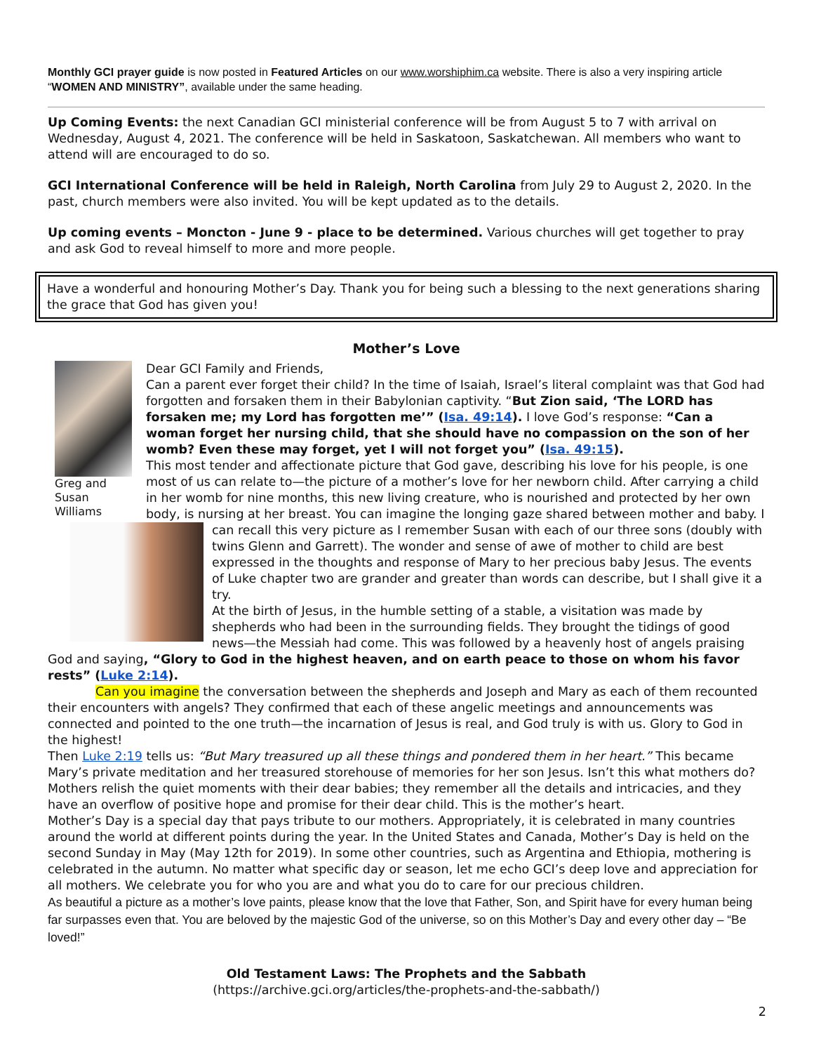Monthly GCI prayer guide is now posted in Featured Articles on our www.worshiphim.ca website. There is also a very inspiring article “WOMEN AND MINISTRY”, available under the same heading.
Up Coming Events: the next Canadian GCI ministerial conference will be from August 5 to 7 with arrival on Wednesday, August 4, 2021. The conference will be held in Saskatoon, Saskatchewan. All members who want to attend will are encouraged to do so.
GCI International Conference will be held in Raleigh, North Carolina from July 29 to August 2, 2020. In the past, church members were also invited. You will be kept updated as to the details.
Up coming events – Moncton - June 9 - place to be determined. Various churches will get together to pray and ask God to reveal himself to more and more people.
Have a wonderful and honouring Mother’s Day. Thank you for being such a blessing to the next generations sharing the grace that God has given you!
Mother’s Love
Greg and Susan Williams
Dear GCI Family and Friends,
Can a parent ever forget their child? In the time of Isaiah, Israel’s literal complaint was that God had forgotten and forsaken them in their Babylonian captivity. “But Zion said, ‘The LORD has forsaken me; my Lord has forgotten me’” (Isa. 49:14). I love God’s response: “Can a woman forget her nursing child, that she should have no compassion on the son of her womb? Even these may forget, yet I will not forget you” (Isa. 49:15).
This most tender and affectionate picture that God gave, describing his love for his people, is one most of us can relate to—the picture of a mother’s love for her newborn child. After carrying a child in her womb for nine months, this new living creature, who is nourished and protected by her own body, is nursing at her breast. You can imagine the longing gaze shared between mother and baby. I can recall this very picture as I remember Susan with each of our three sons (doubly with twins Glenn and Garrett). The wonder and sense of awe of mother to child are best expressed in the thoughts and response of Mary to her precious baby Jesus. The events of Luke chapter two are grander and greater than words can describe, but I shall give it a try.
At the birth of Jesus, in the humble setting of a stable, a visitation was made by shepherds who had been in the surrounding fields. They brought the tidings of good news—the Messiah had come. This was followed by a heavenly host of angels praising God and saying, “Glory to God in the highest heaven, and on earth peace to those on whom his favor rests” (Luke 2:14).
Can you imagine the conversation between the shepherds and Joseph and Mary as each of them recounted their encounters with angels? They confirmed that each of these angelic meetings and announcements was connected and pointed to the one truth—the incarnation of Jesus is real, and God truly is with us. Glory to God in the highest!
Then Luke 2:19 tells us: “But Mary treasured up all these things and pondered them in her heart.” This became Mary’s private meditation and her treasured storehouse of memories for her son Jesus. Isn’t this what mothers do? Mothers relish the quiet moments with their dear babies; they remember all the details and intricacies, and they have an overflow of positive hope and promise for their dear child. This is the mother’s heart.
Mother’s Day is a special day that pays tribute to our mothers. Appropriately, it is celebrated in many countries around the world at different points during the year. In the United States and Canada, Mother’s Day is held on the second Sunday in May (May 12th for 2019). In some other countries, such as Argentina and Ethiopia, mothering is celebrated in the autumn. No matter what specific day or season, let me echo GCI’s deep love and appreciation for all mothers. We celebrate you for who you are and what you do to care for our precious children.
As beautiful a picture as a mother’s love paints, please know that the love that Father, Son, and Spirit have for every human being far surpasses even that. You are beloved by the majestic God of the universe, so on this Mother’s Day and every other day – “Be loved!”
Old Testament Laws: The Prophets and the Sabbath
(https://archive.gci.org/articles/the-prophets-and-the-sabbath/)
2